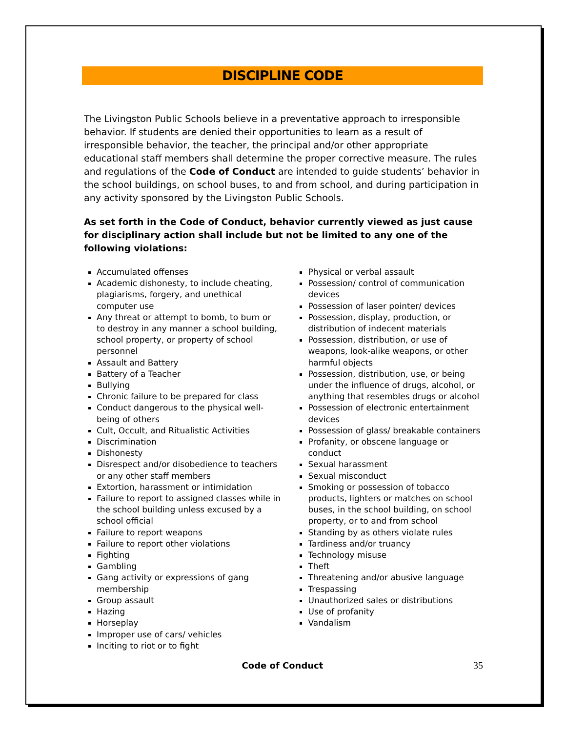DISCIPLINE CODE
The Livingston Public Schools believe in a preventative approach to irresponsible behavior. If students are denied their opportunities to learn as a result of irresponsible behavior, the teacher, the principal and/or other appropriate educational staff members shall determine the proper corrective measure. The rules and regulations of the Code of Conduct are intended to guide students’ behavior in the school buildings, on school buses, to and from school, and during participation in any activity sponsored by the Livingston Public Schools.
As set forth in the Code of Conduct, behavior currently viewed as just cause for disciplinary action shall include but not be limited to any one of the following violations:
Accumulated offenses
Academic dishonesty, to include cheating, plagiarisms, forgery, and unethical computer use
Any threat or attempt to bomb, to burn or to destroy in any manner a school building, school property, or property of school personnel
Assault and Battery
Battery of a Teacher
Bullying
Chronic failure to be prepared for class
Conduct dangerous to the physical well-being of others
Cult, Occult, and Ritualistic Activities
Discrimination
Dishonesty
Disrespect and/or disobedience to teachers or any other staff members
Extortion, harassment or intimidation
Failure to report to assigned classes while in the school building unless excused by a school official
Failure to report weapons
Failure to report other violations
Fighting
Gambling
Gang activity or expressions of gang membership
Group assault
Hazing
Horseplay
Improper use of cars/ vehicles
Inciting to riot or to fight
Physical or verbal assault
Possession/ control of communication devices
Possession of laser pointer/ devices
Possession, display, production, or distribution of indecent materials
Possession, distribution, or use of weapons, look-alike weapons, or other harmful objects
Possession, distribution, use, or being under the influence of drugs, alcohol, or anything that resembles drugs or alcohol
Possession of electronic entertainment devices
Possession of glass/ breakable containers
Profanity, or obscene language or conduct
Sexual harassment
Sexual misconduct
Smoking or possession of tobacco products, lighters or matches on school buses, in the school building, on school property, or to and from school
Standing by as others violate rules
Tardiness and/or truancy
Technology misuse
Theft
Threatening and/or abusive language
Trespassing
Unauthorized sales or distributions
Use of profanity
Vandalism
Code of Conduct 35